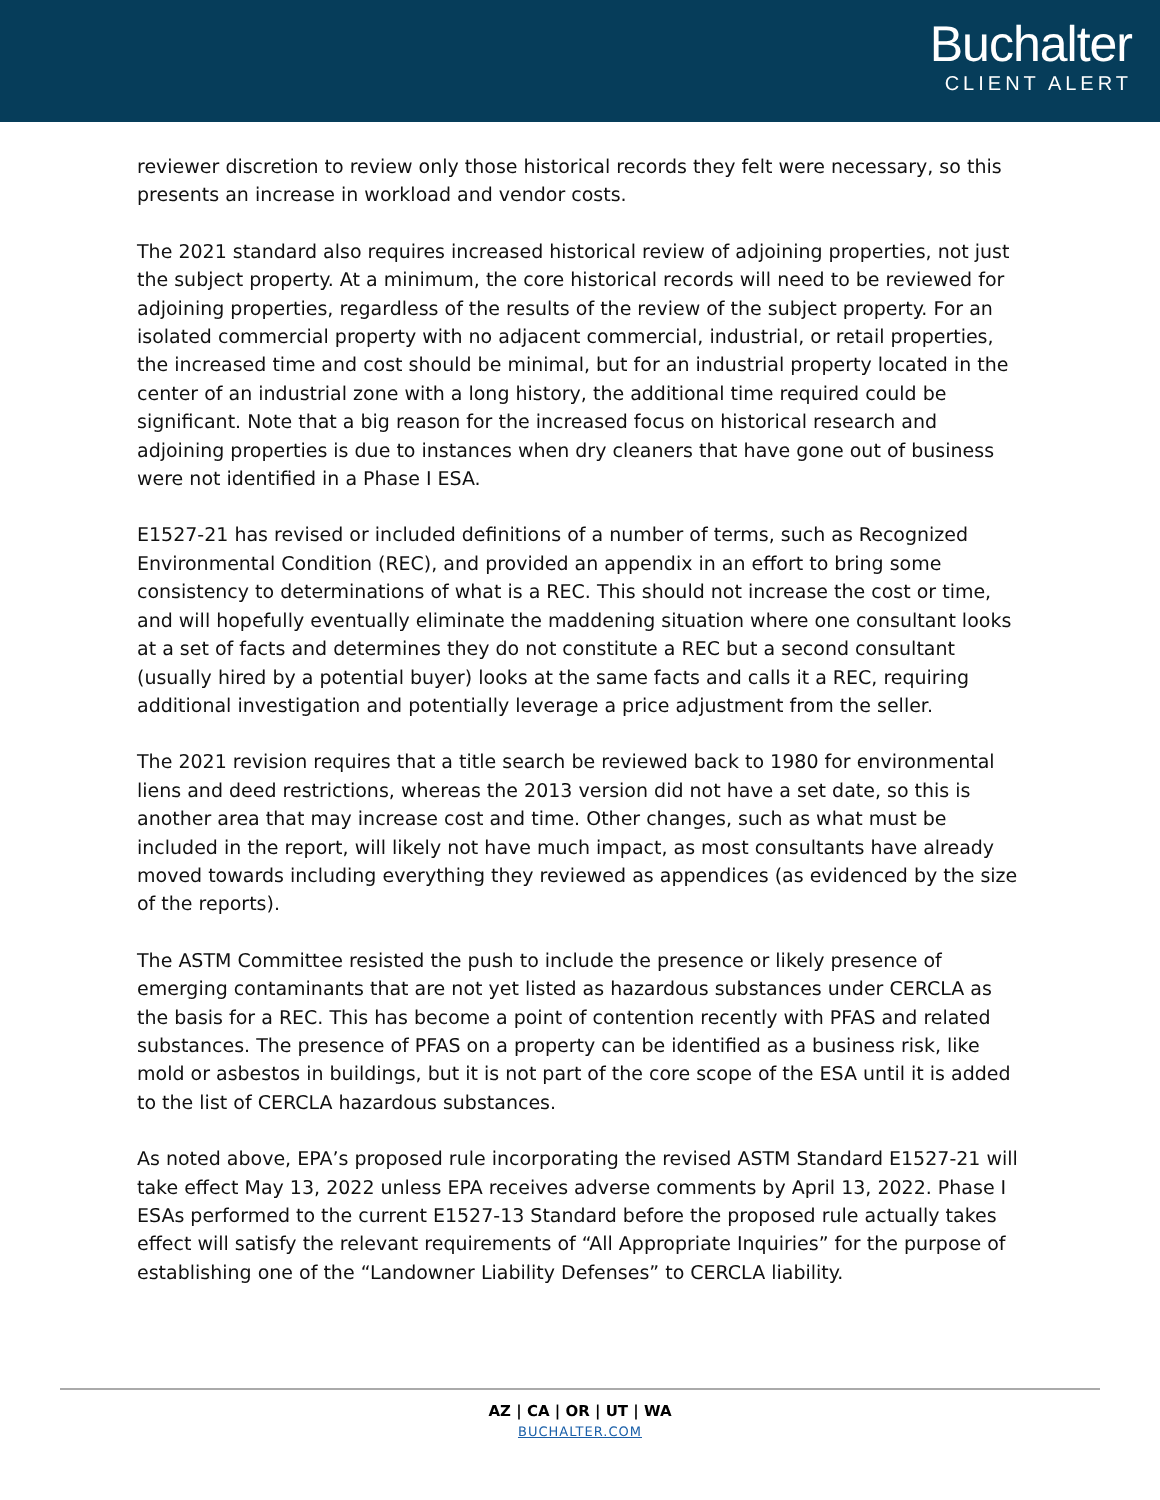Buchalter
CLIENT ALERT
reviewer discretion to review only those historical records they felt were necessary, so this presents an increase in workload and vendor costs.
The 2021 standard also requires increased historical review of adjoining properties, not just the subject property. At a minimum, the core historical records will need to be reviewed for adjoining properties, regardless of the results of the review of the subject property. For an isolated commercial property with no adjacent commercial, industrial, or retail properties, the increased time and cost should be minimal, but for an industrial property located in the center of an industrial zone with a long history, the additional time required could be significant. Note that a big reason for the increased focus on historical research and adjoining properties is due to instances when dry cleaners that have gone out of business were not identified in a Phase I ESA.
E1527-21 has revised or included definitions of a number of terms, such as Recognized Environmental Condition (REC), and provided an appendix in an effort to bring some consistency to determinations of what is a REC. This should not increase the cost or time, and will hopefully eventually eliminate the maddening situation where one consultant looks at a set of facts and determines they do not constitute a REC but a second consultant (usually hired by a potential buyer) looks at the same facts and calls it a REC, requiring additional investigation and potentially leverage a price adjustment from the seller.
The 2021 revision requires that a title search be reviewed back to 1980 for environmental liens and deed restrictions, whereas the 2013 version did not have a set date, so this is another area that may increase cost and time. Other changes, such as what must be included in the report, will likely not have much impact, as most consultants have already moved towards including everything they reviewed as appendices (as evidenced by the size of the reports).
The ASTM Committee resisted the push to include the presence or likely presence of emerging contaminants that are not yet listed as hazardous substances under CERCLA as the basis for a REC. This has become a point of contention recently with PFAS and related substances. The presence of PFAS on a property can be identified as a business risk, like mold or asbestos in buildings, but it is not part of the core scope of the ESA until it is added to the list of CERCLA hazardous substances.
As noted above, EPA’s proposed rule incorporating the revised ASTM Standard E1527-21 will take effect May 13, 2022 unless EPA receives adverse comments by April 13, 2022. Phase I ESAs performed to the current E1527-13 Standard before the proposed rule actually takes effect will satisfy the relevant requirements of “All Appropriate Inquiries” for the purpose of establishing one of the “Landowner Liability Defenses” to CERCLA liability.
AZ | CA | OR | UT | WA
BUCHALTER.COM